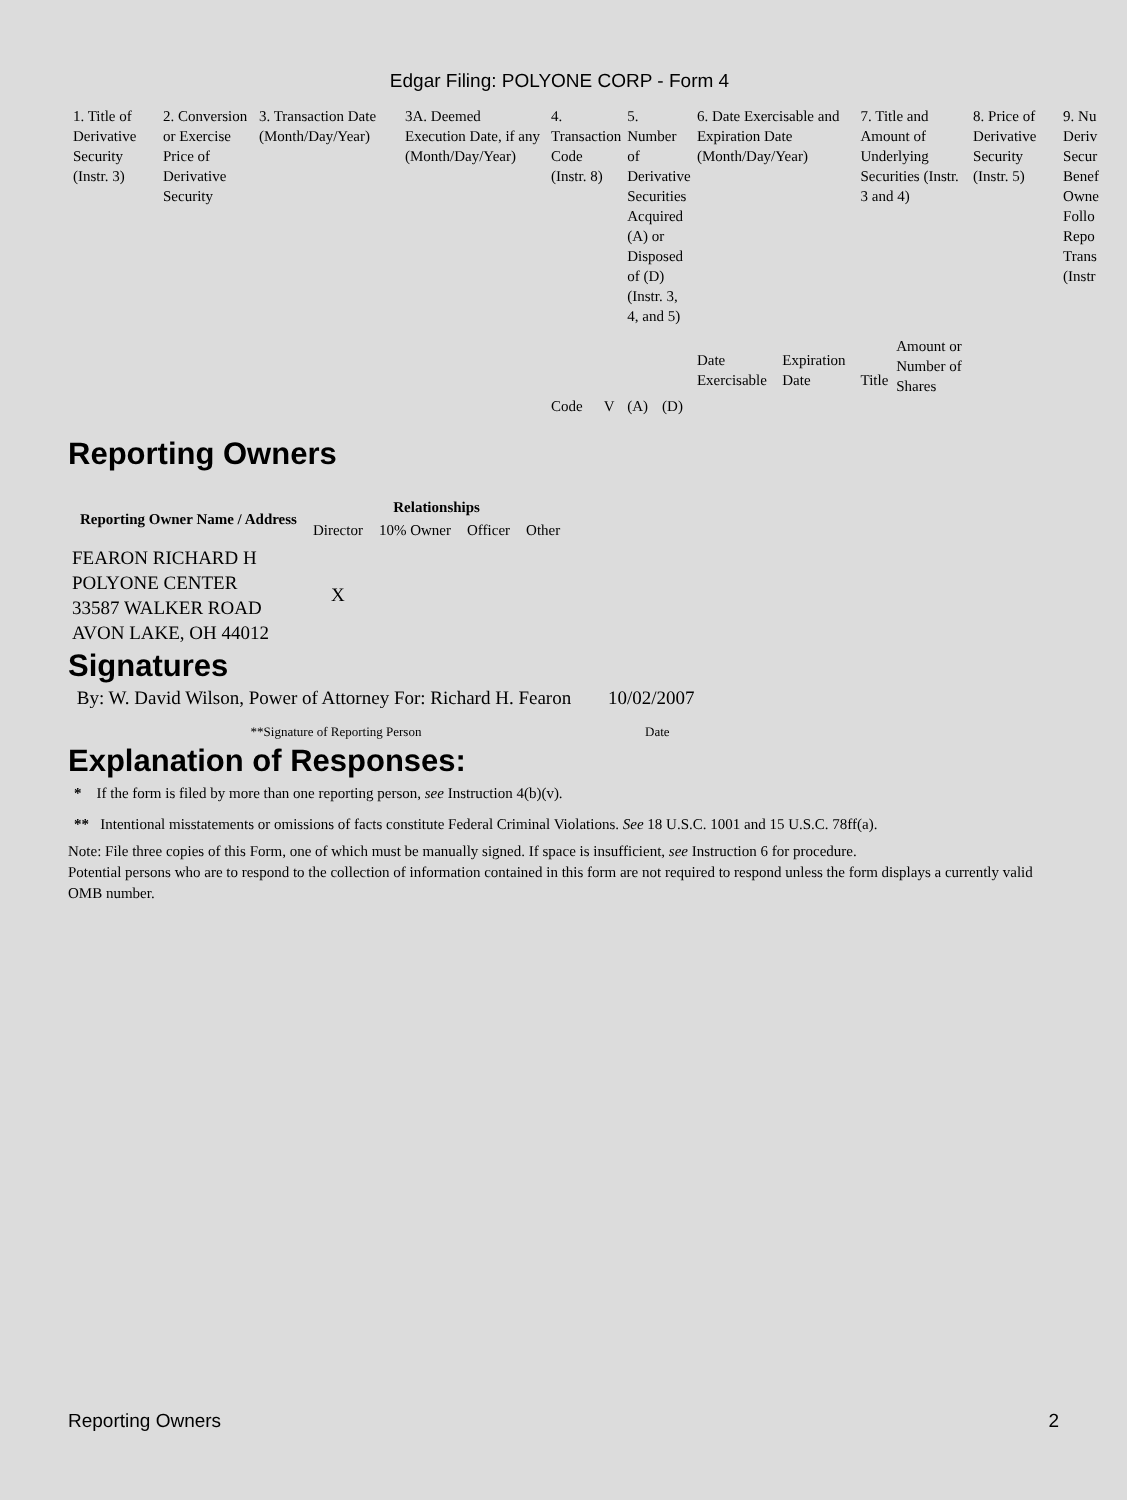Edgar Filing: POLYONE CORP - Form 4
| 1. Title of Derivative Security (Instr. 3) | 2. Conversion or Exercise Price of Derivative Security | 3. Transaction Date (Month/Day/Year) | 3A. Deemed Execution Date, if any (Month/Day/Year) | 4. Transaction Code (Instr. 8) | | 5. Number of Derivative Securities Acquired (A) or Disposed of (D) (Instr. 3, 4, and 5) | | 6. Date Exercisable and Expiration Date (Month/Day/Year) | | 7. Title and Amount of Underlying Securities (Instr. 3 and 4) | | 8. Price of Derivative Security (Instr. 5) | 9. Nu Deriv Secur Benef Owne Follo Repo Trans (Instr |
| | | | | | | | | Date Exercisable | Expiration Date | Title | Amount or Number of Shares | | |
| | | | | Code | V | (A) | (D) | | | | | | |
Reporting Owners
| Reporting Owner Name / Address | Relationships | | | |
| --- | --- | --- | --- | --- |
| | Director | 10% Owner | Officer | Other |
| FEARON RICHARD H POLYONE CENTER 33587 WALKER ROAD AVON LAKE, OH 44012 | X | | | |
Signatures
| By: W. David Wilson, Power of Attorney For: Richard H. Fearon | 10/02/2007 |
| **Signature of Reporting Person | Date |
Explanation of Responses:
* If the form is filed by more than one reporting person, see Instruction 4(b)(v).
** Intentional misstatements or omissions of facts constitute Federal Criminal Violations. See 18 U.S.C. 1001 and 15 U.S.C. 78ff(a).
Note: File three copies of this Form, one of which must be manually signed. If space is insufficient, see Instruction 6 for procedure.
Potential persons who are to respond to the collection of information contained in this form are not required to respond unless the form displays a currently valid OMB number.
Reporting Owners 2